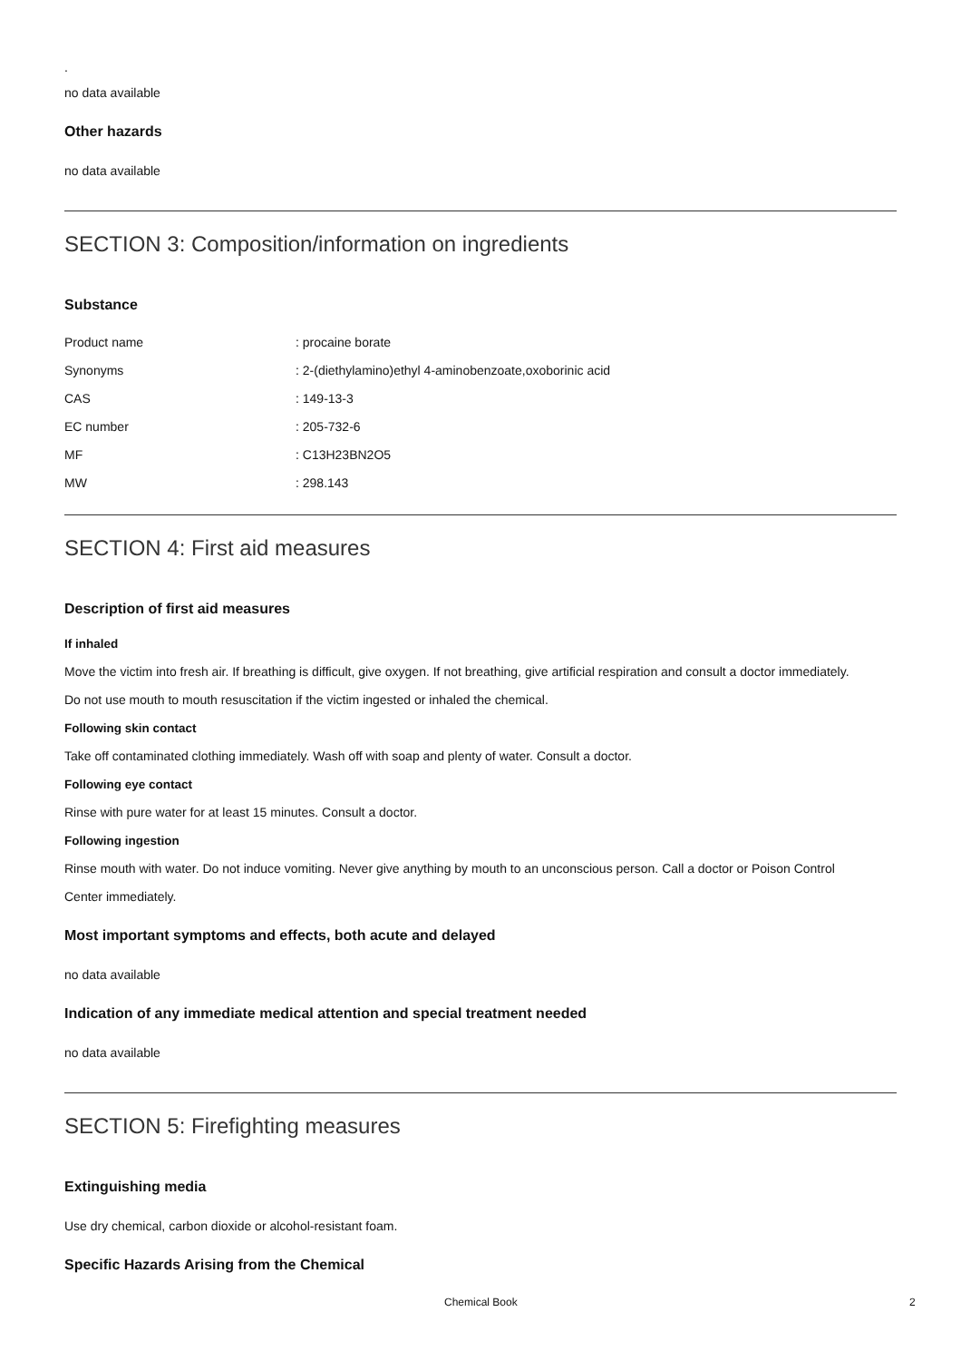.
no data available
Other hazards
no data available
SECTION 3: Composition/information on ingredients
Substance
| Product name | : procaine borate |
| Synonyms | : 2-(diethylamino)ethyl 4-aminobenzoate,oxoborinic acid |
| CAS | : 149-13-3 |
| EC number | : 205-732-6 |
| MF | : C13H23BN2O5 |
| MW | : 298.143 |
SECTION 4: First aid measures
Description of first aid measures
If inhaled
Move the victim into fresh air. If breathing is difficult, give oxygen. If not breathing, give artificial respiration and consult a doctor immediately.
Do not use mouth to mouth resuscitation if the victim ingested or inhaled the chemical.
Following skin contact
Take off contaminated clothing immediately. Wash off with soap and plenty of water. Consult a doctor.
Following eye contact
Rinse with pure water for at least 15 minutes. Consult a doctor.
Following ingestion
Rinse mouth with water. Do not induce vomiting. Never give anything by mouth to an unconscious person. Call a doctor or Poison Control
Center immediately.
Most important symptoms and effects, both acute and delayed
no data available
Indication of any immediate medical attention and special treatment needed
no data available
SECTION 5: Firefighting measures
Extinguishing media
Use dry chemical, carbon dioxide or alcohol-resistant foam.
Specific Hazards Arising from the Chemical
Chemical Book 2